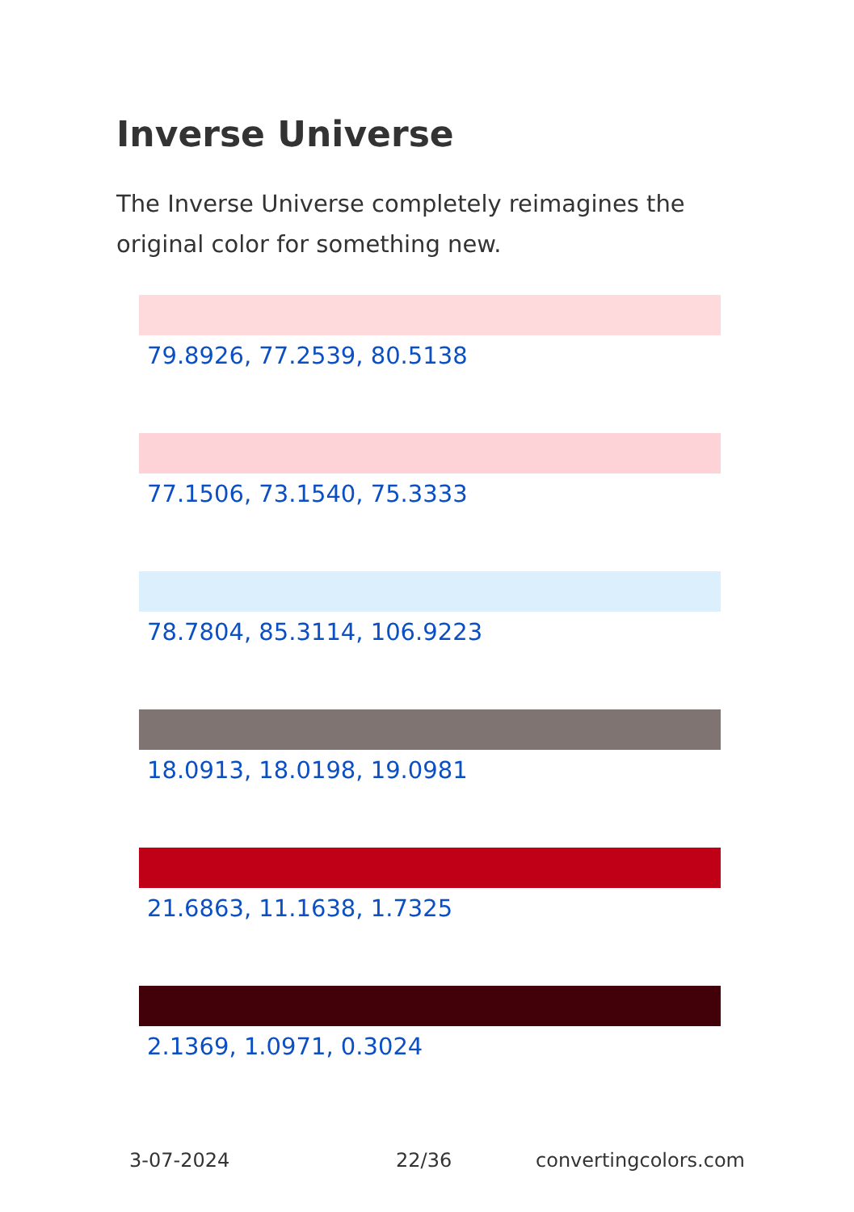Inverse Universe
The Inverse Universe completely reimagines the original color for something new.
79.8926, 77.2539, 80.5138
77.1506, 73.1540, 75.3333
78.7804, 85.3114, 106.9223
18.0913, 18.0198, 19.0981
21.6863, 11.1638, 1.7325
2.1369, 1.0971, 0.3024
3-07-2024 22/36 convertingcolors.com